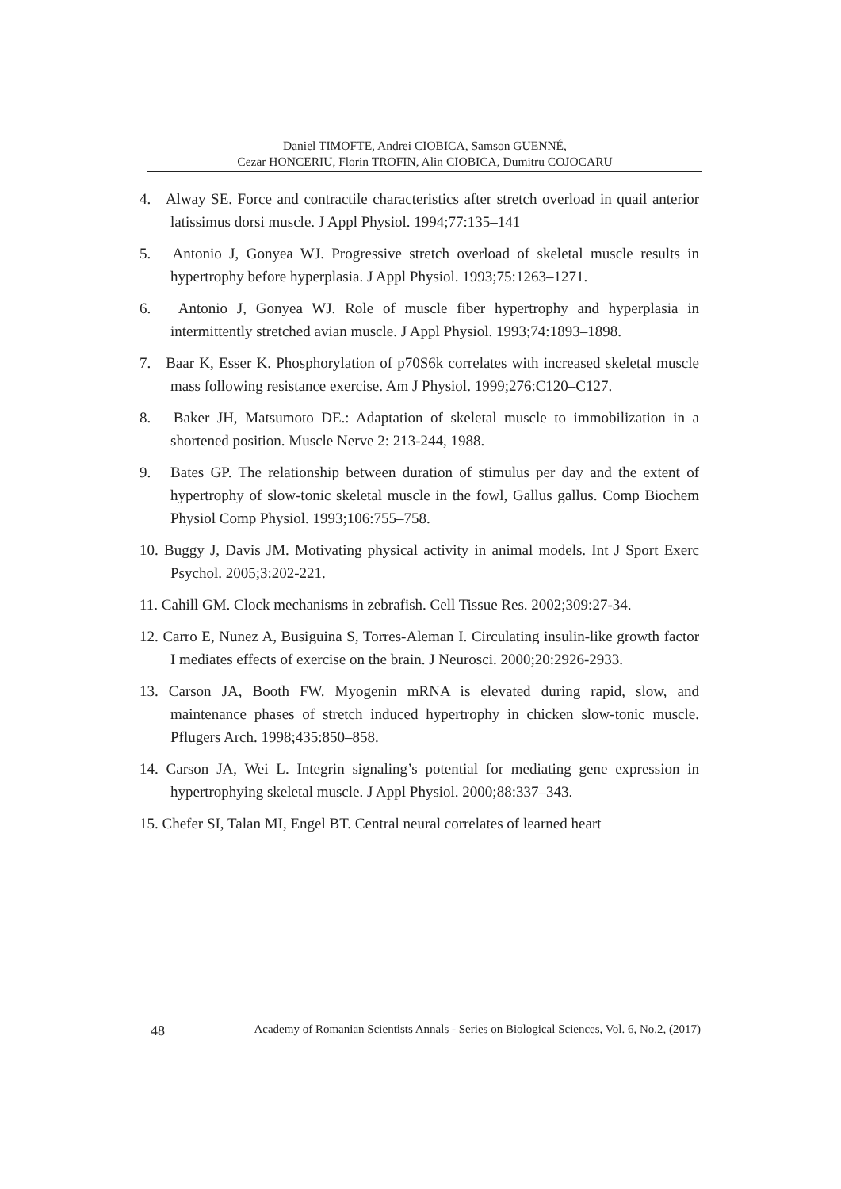Daniel TIMOFTE, Andrei CIOBICA, Samson GUENNÉ,
Cezar HONCERIU, Florin TROFIN, Alin CIOBICA, Dumitru COJOCARU
4. Alway SE. Force and contractile characteristics after stretch overload in quail anterior latissimus dorsi muscle. J Appl Physiol. 1994;77:135–141
5. Antonio J, Gonyea WJ. Progressive stretch overload of skeletal muscle results in hypertrophy before hyperplasia. J Appl Physiol. 1993;75:1263–1271.
6. Antonio J, Gonyea WJ. Role of muscle fiber hypertrophy and hyperplasia in intermittently stretched avian muscle. J Appl Physiol. 1993;74:1893–1898.
7. Baar K, Esser K. Phosphorylation of p70S6k correlates with increased skeletal muscle mass following resistance exercise. Am J Physiol. 1999;276:C120–C127.
8. Baker JH, Matsumoto DE.: Adaptation of skeletal muscle to immobilization in a shortened position. Muscle Nerve 2: 213-244, 1988.
9. Bates GP. The relationship between duration of stimulus per day and the extent of hypertrophy of slow-tonic skeletal muscle in the fowl, Gallus gallus. Comp Biochem Physiol Comp Physiol. 1993;106:755–758.
10. Buggy J, Davis JM. Motivating physical activity in animal models. Int J Sport Exerc Psychol. 2005;3:202-221.
11. Cahill GM. Clock mechanisms in zebrafish. Cell Tissue Res. 2002;309:27-34.
12. Carro E, Nunez A, Busiguina S, Torres-Aleman I. Circulating insulin-like growth factor I mediates effects of exercise on the brain. J Neurosci. 2000;20:2926-2933.
13. Carson JA, Booth FW. Myogenin mRNA is elevated during rapid, slow, and maintenance phases of stretch induced hypertrophy in chicken slow-tonic muscle. Pflugers Arch. 1998;435:850–858.
14. Carson JA, Wei L. Integrin signaling’s potential for mediating gene expression in hypertrophying skeletal muscle. J Appl Physiol. 2000;88:337–343.
15. Chefer SI, Talan MI, Engel BT. Central neural correlates of learned heart
48 Academy of Romanian Scientists Annals - Series on Biological Sciences, Vol. 6, No.2, (2017)